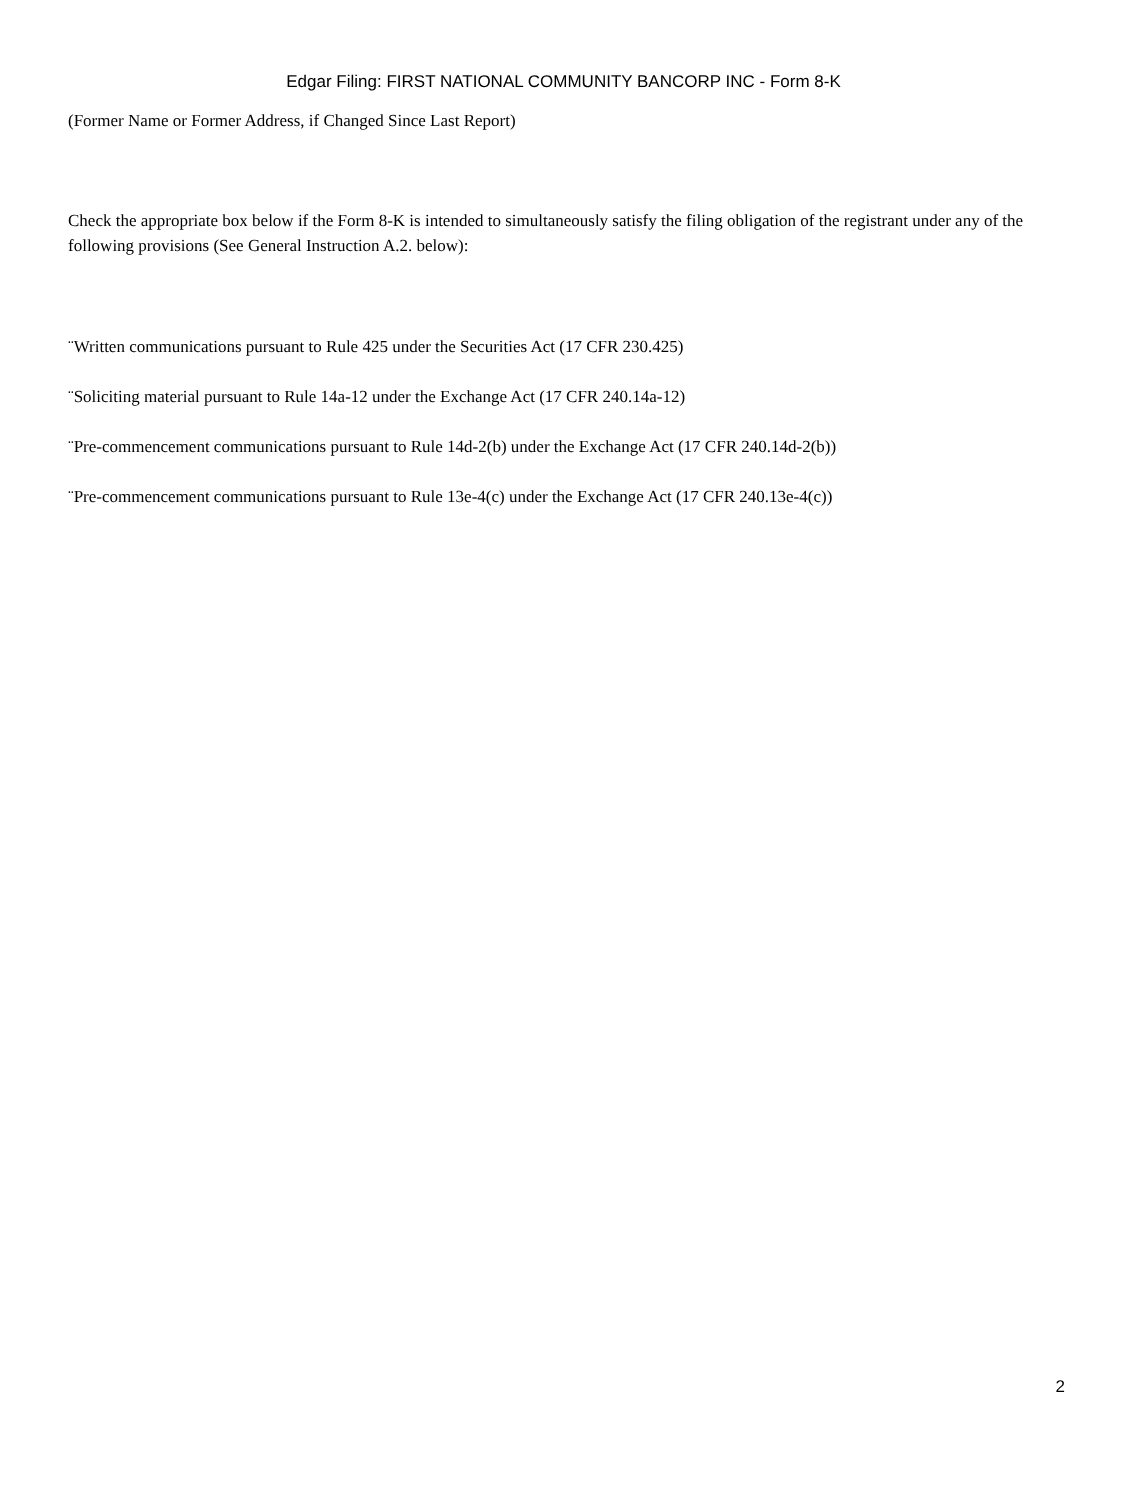Edgar Filing: FIRST NATIONAL COMMUNITY BANCORP INC - Form 8-K
(Former Name or Former Address, if Changed Since Last Report)
Check the appropriate box below if the Form 8-K is intended to simultaneously satisfy the filing obligation of the registrant under any of the following provisions (See General Instruction A.2. below):
¨Written communications pursuant to Rule 425 under the Securities Act (17 CFR 230.425)
¨Soliciting material pursuant to Rule 14a-12 under the Exchange Act (17 CFR 240.14a-12)
¨Pre-commencement communications pursuant to Rule 14d-2(b) under the Exchange Act (17 CFR 240.14d-2(b))
¨Pre-commencement communications pursuant to Rule 13e-4(c) under the Exchange Act (17 CFR 240.13e-4(c))
2